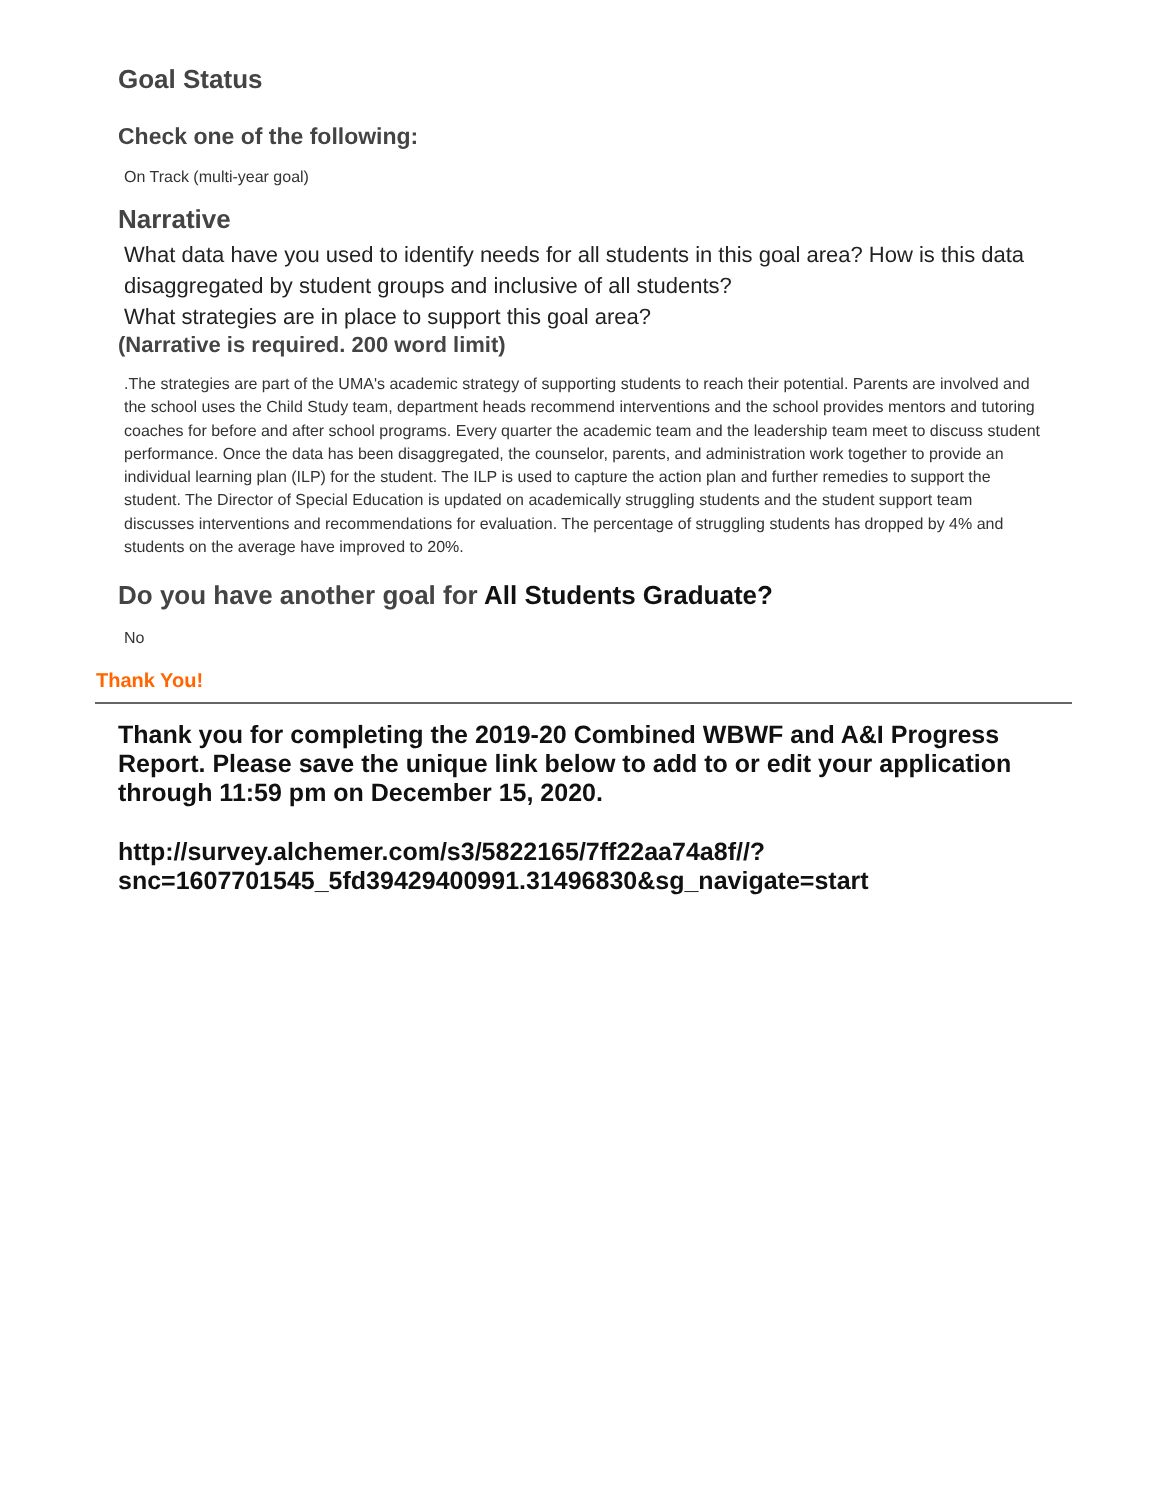Goal Status
Check one of the following:
On Track (multi-year goal)
Narrative
What data have you used to identify needs for all students in this goal area? How is this data disaggregated by student groups and inclusive of all students?
What strategies are in place to support this goal area?
(Narrative is required. 200 word limit)
.The strategies are part of the UMA's academic strategy of supporting students to reach their potential. Parents are involved and the school uses the Child Study team, department heads recommend interventions and the school provides mentors and tutoring coaches for before and after school programs. Every quarter the academic team and the leadership team meet to discuss student performance. Once the data has been disaggregated, the counselor, parents, and administration work together to provide an individual learning plan (ILP) for the student. The ILP is used to capture the action plan and further remedies to support the student. The Director of Special Education is updated on academically struggling students and the student support team discusses interventions and recommendations for evaluation. The percentage of struggling students has dropped by 4% and students on the average have improved to 20%.
Do you have another goal for All Students Graduate?
No
Thank You!
Thank you for completing the 2019-20 Combined WBWF and A&I Progress Report. Please save the unique link below to add to or edit your application through 11:59 pm on December 15, 2020.
http://survey.alchemer.com/s3/5822165/7ff22aa74a8f//?
snc=1607701545_5fd39429400991.31496830&sg_navigate=start